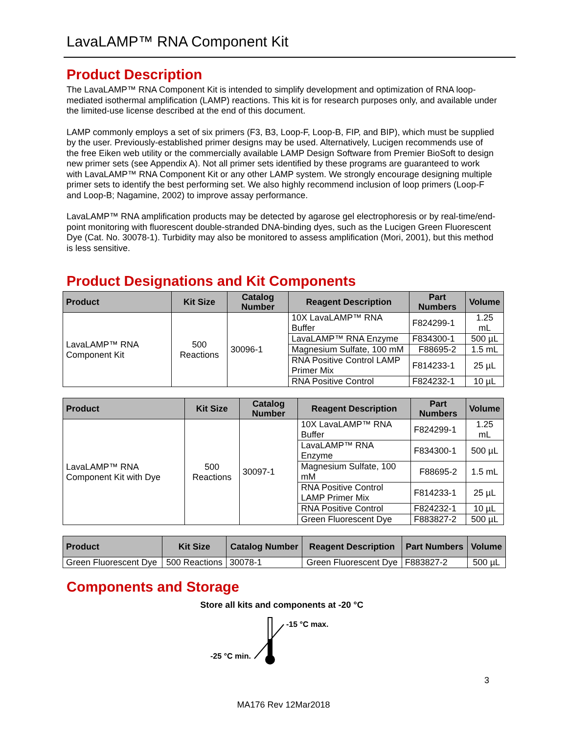LavaLAMP™ RNA Component Kit
Product Description
The LavaLAMP™ RNA Component Kit is intended to simplify development and optimization of RNA loop-mediated isothermal amplification (LAMP) reactions. This kit is for research purposes only, and available under the limited-use license described at the end of this document.
LAMP commonly employs a set of six primers (F3, B3, Loop-F, Loop-B, FIP, and BIP), which must be supplied by the user. Previously-established primer designs may be used. Alternatively, Lucigen recommends use of the free Eiken web utility or the commercially available LAMP Design Software from Premier BioSoft to design new primer sets (see Appendix A). Not all primer sets identified by these programs are guaranteed to work with LavaLAMP™ RNA Component Kit or any other LAMP system. We strongly encourage designing multiple primer sets to identify the best performing set. We also highly recommend inclusion of loop primers (Loop-F and Loop-B; Nagamine, 2002) to improve assay performance.
LavaLAMP™ RNA amplification products may be detected by agarose gel electrophoresis or by real-time/end-point monitoring with fluorescent double-stranded DNA-binding dyes, such as the Lucigen Green Fluorescent Dye (Cat. No. 30078-1). Turbidity may also be monitored to assess amplification (Mori, 2001), but this method is less sensitive.
Product Designations and Kit Components
| Product | Kit Size | Catalog Number | Reagent Description | Part Numbers | Volume |
| --- | --- | --- | --- | --- | --- |
| LavaLAMP™ RNA Component Kit | 500 Reactions | 30096-1 | 10X LavaLAMP™ RNA Buffer | F824299-1 | 1.25 mL |
| | | | LavaLAMP™ RNA Enzyme | F834300-1 | 500 µL |
| | | | Magnesium Sulfate, 100 mM | F88695-2 | 1.5 mL |
| | | | RNA Positive Control LAMP Primer Mix | F814233-1 | 25 µL |
| | | | RNA Positive Control | F824232-1 | 10 µL |
| Product | Kit Size | Catalog Number | Reagent Description | Part Numbers | Volume |
| --- | --- | --- | --- | --- | --- |
| LavaLAMP™ RNA Component Kit with Dye | 500 Reactions | 30097-1 | 10X LavaLAMP™ RNA Buffer | F824299-1 | 1.25 mL |
| | | | LavaLAMP™ RNA Enzyme | F834300-1 | 500 µL |
| | | | Magnesium Sulfate, 100 mM | F88695-2 | 1.5 mL |
| | | | RNA Positive Control LAMP Primer Mix | F814233-1 | 25 µL |
| | | | RNA Positive Control | F824232-1 | 10 µL |
| | | | Green Fluorescent Dye | F883827-2 | 500 µL |
| Product | Kit Size | Catalog Number | Reagent Description | Part Numbers | Volume |
| --- | --- | --- | --- | --- | --- |
| Green Fluorescent Dye | 500 Reactions | 30078-1 | Green Fluorescent Dye | F883827-2 | 500 µL |
Components and Storage
Store all kits and components at -20 °C
-15 °C max.
-25 °C min.
3
MA176 Rev 12Mar2018